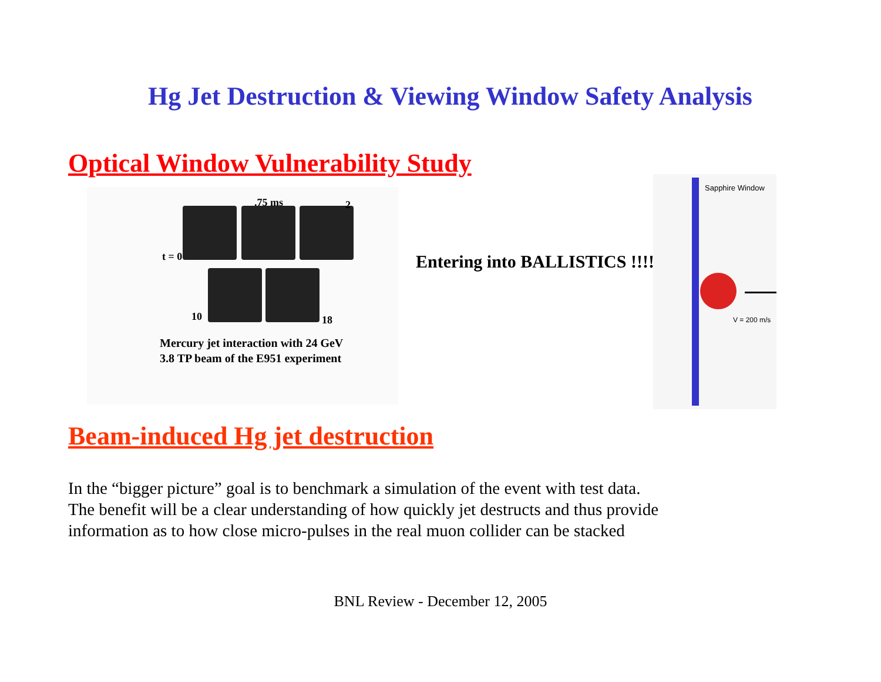Hg Jet Destruction & Viewing Window Safety Analysis
Optical Window Vulnerability Study
.75 ms 2
t = 0
10 18
Mercury jet interaction with 24 GeV
3.8 TP beam of the E951 experiment
Entering into BALLISTICS !!!!
Sapphire Window
V = 200 m/s
Beam-induced Hg jet destruction
In the “bigger picture” goal is to benchmark a simulation of the event with test data.
The benefit will be a clear understanding of how quickly jet destructs and thus provide
information as to how close micro-pulses in the real muon collider can be stacked
BNL Review - December 12, 2005